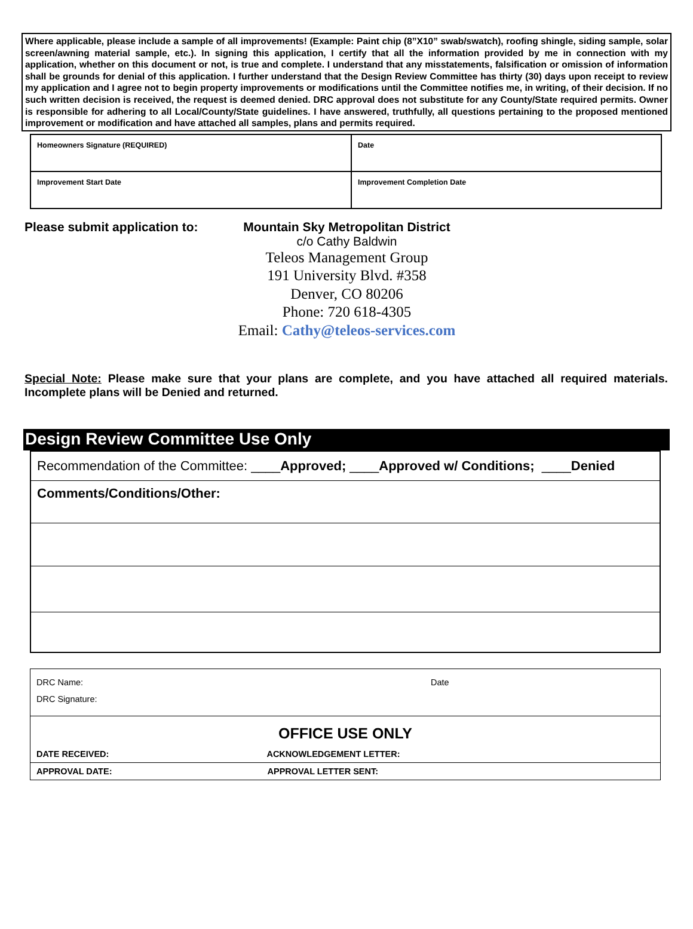Where applicable, please include a sample of all improvements! (Example: Paint chip (8”X10” swab/swatch), roofing shingle, siding sample, solar screen/awning material sample, etc.). In signing this application, I certify that all the information provided by me in connection with my application, whether on this document or not, is true and complete. I understand that any misstatements, falsification or omission of information shall be grounds for denial of this application. I further understand that the Design Review Committee has thirty (30) days upon receipt to review my application and I agree not to begin property improvements or modifications until the Committee notifies me, in writing, of their decision. If no such written decision is received, the request is deemed denied. DRC approval does not substitute for any County/State required permits. Owner is responsible for adhering to all Local/County/State guidelines. I have answered, truthfully, all questions pertaining to the proposed mentioned improvement or modification and have attached all samples, plans and permits required.
| Homeowners Signature (REQUIRED) | Date |
| Improvement Start Date | Improvement Completion Date |
Please submit application to:
Mountain Sky Metropolitan District
c/o Cathy Baldwin
Teleos Management Group
191 University Blvd. #358
Denver, CO 80206
Phone: 720 618-4305
Email: Cathy@teleos-services.com
Special Note: Please make sure that your plans are complete, and you have attached all required materials. Incomplete plans will be Denied and returned.
Design Review Committee Use Only
| Recommendation of the Committee: ____ Approved; ____ Approved w/ Conditions; ____ Denied |
| Comments/Conditions/Other: |
| DRC Name: | Date |
| DRC Signature: | |
| OFFICE USE ONLY | |
| DATE RECEIVED: ACKNOWLEDGEMENT LETTER: | |
| APPROVAL DATE: APPROVAL LETTER SENT: | |